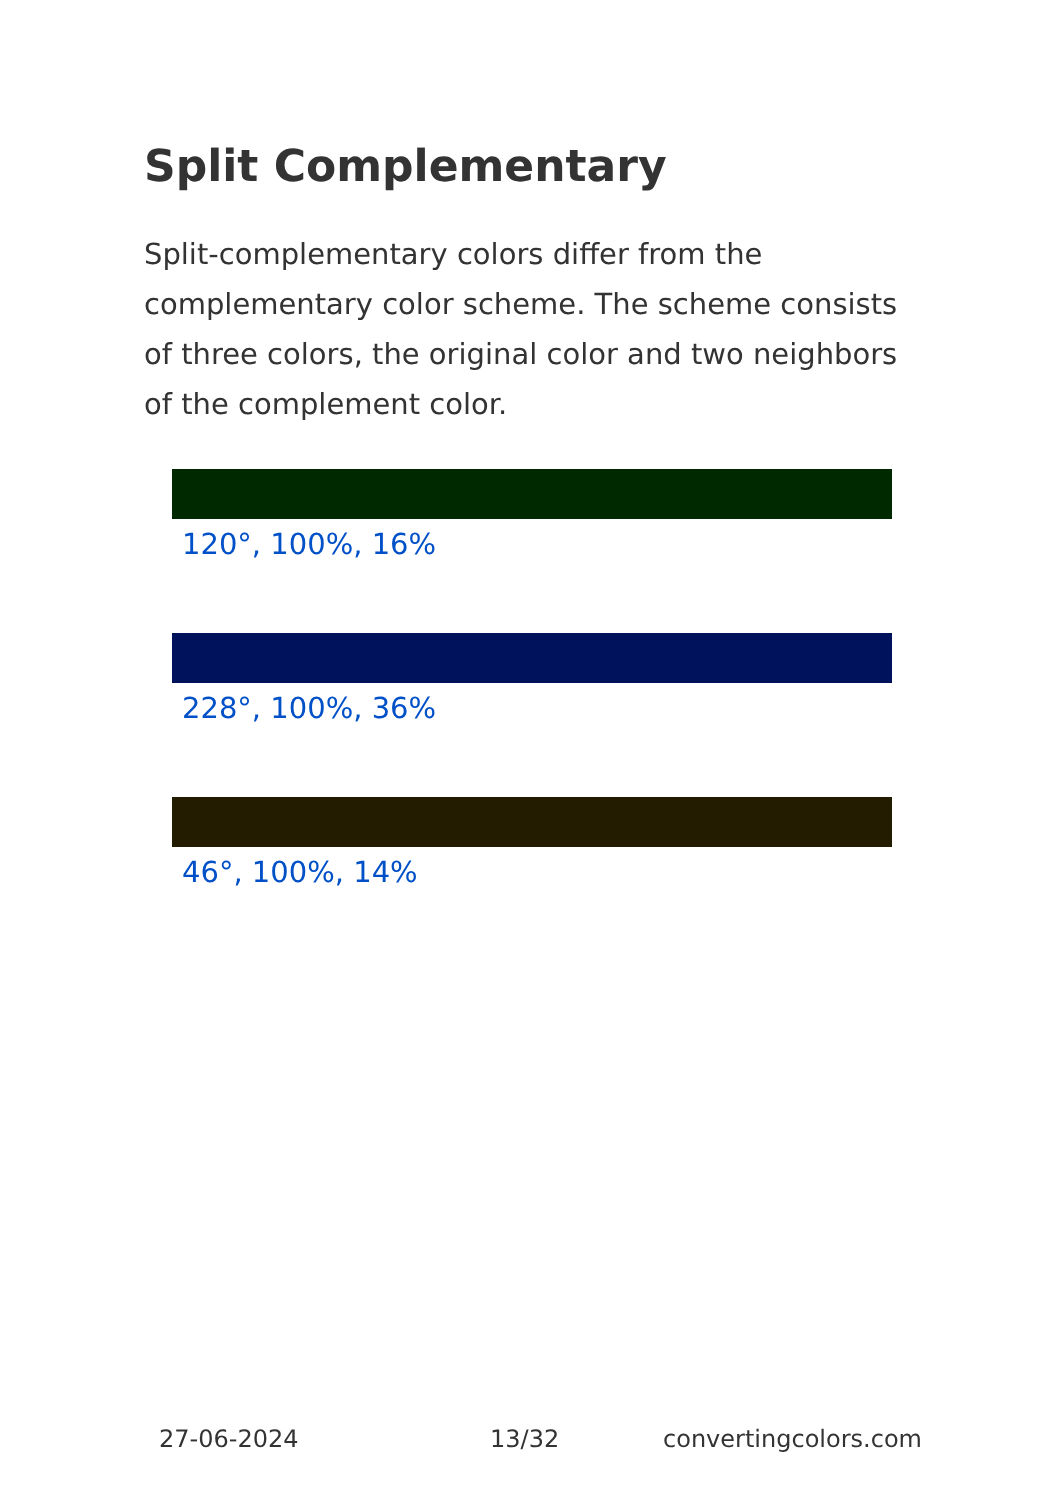Split Complementary
Split-complementary colors differ from the complementary color scheme. The scheme consists of three colors, the original color and two neighbors of the complement color.
120°, 100%, 16%
228°, 100%, 36%
46°, 100%, 14%
27-06-2024 13/32 convertingcolors.com